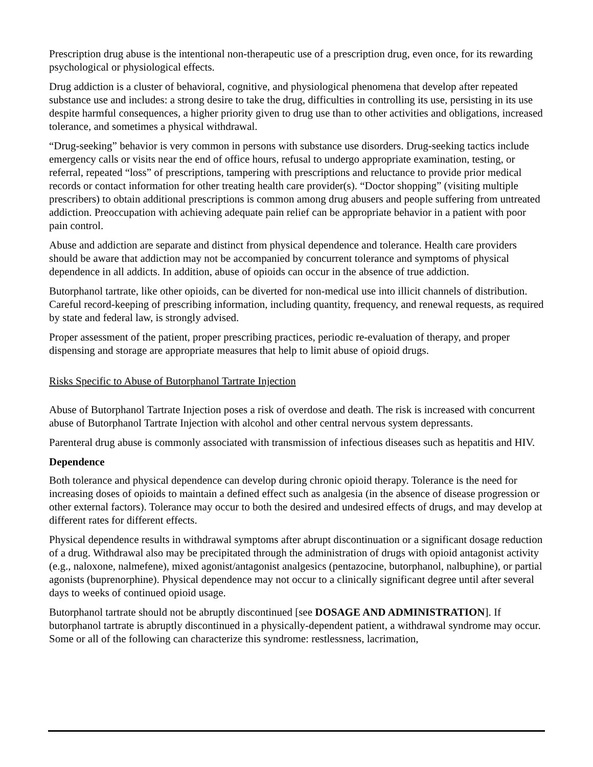Prescription drug abuse is the intentional non-therapeutic use of a prescription drug, even once, for its rewarding psychological or physiological effects.
Drug addiction is a cluster of behavioral, cognitive, and physiological phenomena that develop after repeated substance use and includes: a strong desire to take the drug, difficulties in controlling its use, persisting in its use despite harmful consequences, a higher priority given to drug use than to other activities and obligations, increased tolerance, and sometimes a physical withdrawal.
“Drug-seeking” behavior is very common in persons with substance use disorders. Drug-seeking tactics include emergency calls or visits near the end of office hours, refusal to undergo appropriate examination, testing, or referral, repeated “loss” of prescriptions, tampering with prescriptions and reluctance to provide prior medical records or contact information for other treating health care provider(s). “Doctor shopping” (visiting multiple prescribers) to obtain additional prescriptions is common among drug abusers and people suffering from untreated addiction. Preoccupation with achieving adequate pain relief can be appropriate behavior in a patient with poor pain control.
Abuse and addiction are separate and distinct from physical dependence and tolerance. Health care providers should be aware that addiction may not be accompanied by concurrent tolerance and symptoms of physical dependence in all addicts. In addition, abuse of opioids can occur in the absence of true addiction.
Butorphanol tartrate, like other opioids, can be diverted for non-medical use into illicit channels of distribution. Careful record-keeping of prescribing information, including quantity, frequency, and renewal requests, as required by state and federal law, is strongly advised.
Proper assessment of the patient, proper prescribing practices, periodic re-evaluation of therapy, and proper dispensing and storage are appropriate measures that help to limit abuse of opioid drugs.
Risks Specific to Abuse of Butorphanol Tartrate Injection
Abuse of Butorphanol Tartrate Injection poses a risk of overdose and death. The risk is increased with concurrent abuse of Butorphanol Tartrate Injection with alcohol and other central nervous system depressants.
Parenteral drug abuse is commonly associated with transmission of infectious diseases such as hepatitis and HIV.
Dependence
Both tolerance and physical dependence can develop during chronic opioid therapy. Tolerance is the need for increasing doses of opioids to maintain a defined effect such as analgesia (in the absence of disease progression or other external factors). Tolerance may occur to both the desired and undesired effects of drugs, and may develop at different rates for different effects.
Physical dependence results in withdrawal symptoms after abrupt discontinuation or a significant dosage reduction of a drug. Withdrawal also may be precipitated through the administration of drugs with opioid antagonist activity (e.g., naloxone, nalmefene), mixed agonist/antagonist analgesics (pentazocine, butorphanol, nalbuphine), or partial agonists (buprenorphine). Physical dependence may not occur to a clinically significant degree until after several days to weeks of continued opioid usage.
Butorphanol tartrate should not be abruptly discontinued [see DOSAGE AND ADMINISTRATION]. If butorphanol tartrate is abruptly discontinued in a physically-dependent patient, a withdrawal syndrome may occur. Some or all of the following can characterize this syndrome: restlessness, lacrimation,